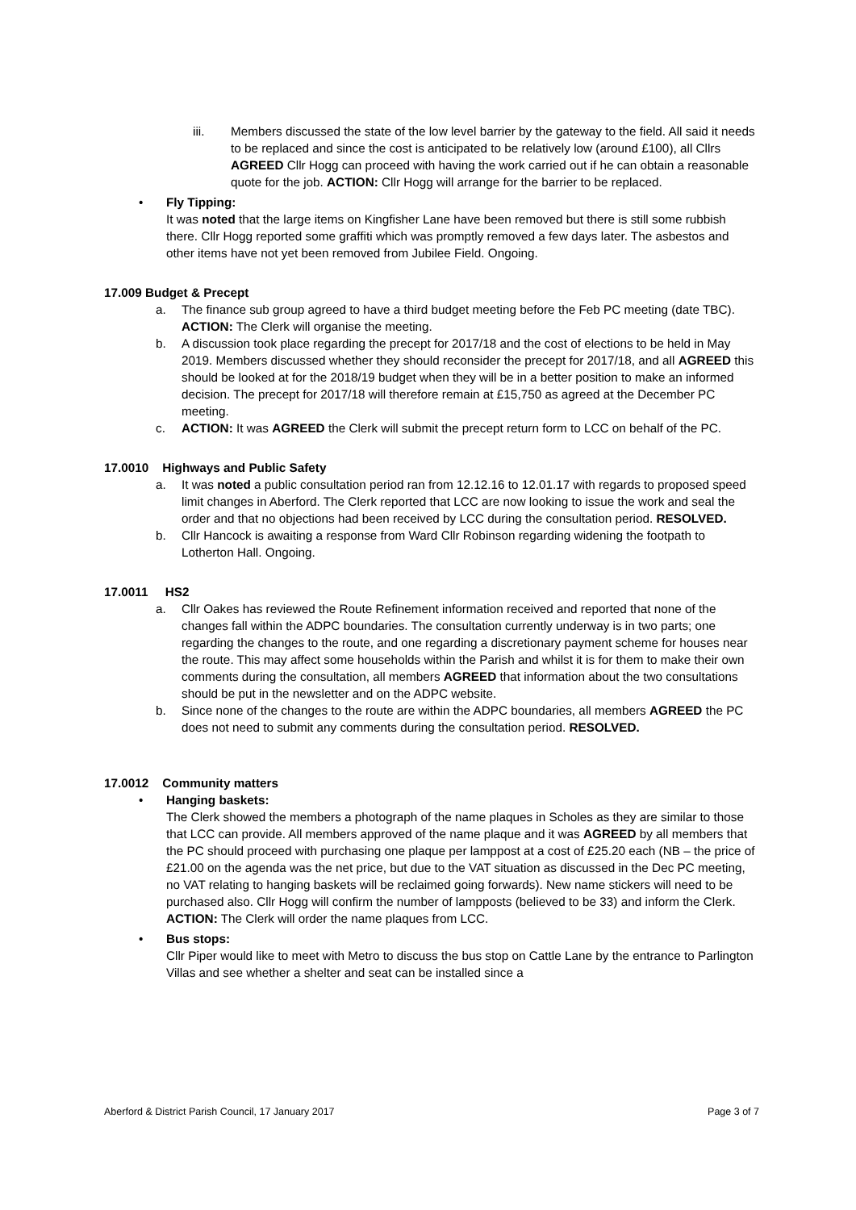iii. Members discussed the state of the low level barrier by the gateway to the field. All said it needs to be replaced and since the cost is anticipated to be relatively low (around £100), all Cllrs AGREED Cllr Hogg can proceed with having the work carried out if he can obtain a reasonable quote for the job. ACTION: Cllr Hogg will arrange for the barrier to be replaced.
• Fly Tipping:
It was noted that the large items on Kingfisher Lane have been removed but there is still some rubbish there. Cllr Hogg reported some graffiti which was promptly removed a few days later. The asbestos and other items have not yet been removed from Jubilee Field. Ongoing.
17.009 Budget & Precept
a. The finance sub group agreed to have a third budget meeting before the Feb PC meeting (date TBC). ACTION: The Clerk will organise the meeting.
b. A discussion took place regarding the precept for 2017/18 and the cost of elections to be held in May 2019. Members discussed whether they should reconsider the precept for 2017/18, and all AGREED this should be looked at for the 2018/19 budget when they will be in a better position to make an informed decision. The precept for 2017/18 will therefore remain at £15,750 as agreed at the December PC meeting.
c. ACTION: It was AGREED the Clerk will submit the precept return form to LCC on behalf of the PC.
17.0010 Highways and Public Safety
a. It was noted a public consultation period ran from 12.12.16 to 12.01.17 with regards to proposed speed limit changes in Aberford. The Clerk reported that LCC are now looking to issue the work and seal the order and that no objections had been received by LCC during the consultation period. RESOLVED.
b. Cllr Hancock is awaiting a response from Ward Cllr Robinson regarding widening the footpath to Lotherton Hall. Ongoing.
17.0011 HS2
a. Cllr Oakes has reviewed the Route Refinement information received and reported that none of the changes fall within the ADPC boundaries. The consultation currently underway is in two parts; one regarding the changes to the route, and one regarding a discretionary payment scheme for houses near the route. This may affect some households within the Parish and whilst it is for them to make their own comments during the consultation, all members AGREED that information about the two consultations should be put in the newsletter and on the ADPC website.
b. Since none of the changes to the route are within the ADPC boundaries, all members AGREED the PC does not need to submit any comments during the consultation period. RESOLVED.
17.0012 Community matters
• Hanging baskets:
The Clerk showed the members a photograph of the name plaques in Scholes as they are similar to those that LCC can provide. All members approved of the name plaque and it was AGREED by all members that the PC should proceed with purchasing one plaque per lamppost at a cost of £25.20 each (NB – the price of £21.00 on the agenda was the net price, but due to the VAT situation as discussed in the Dec PC meeting, no VAT relating to hanging baskets will be reclaimed going forwards). New name stickers will need to be purchased also. Cllr Hogg will confirm the number of lampposts (believed to be 33) and inform the Clerk. ACTION: The Clerk will order the name plaques from LCC.
• Bus stops:
Cllr Piper would like to meet with Metro to discuss the bus stop on Cattle Lane by the entrance to Parlington Villas and see whether a shelter and seat can be installed since a
Aberford & District Parish Council, 17 January 2017 Page 3 of 7